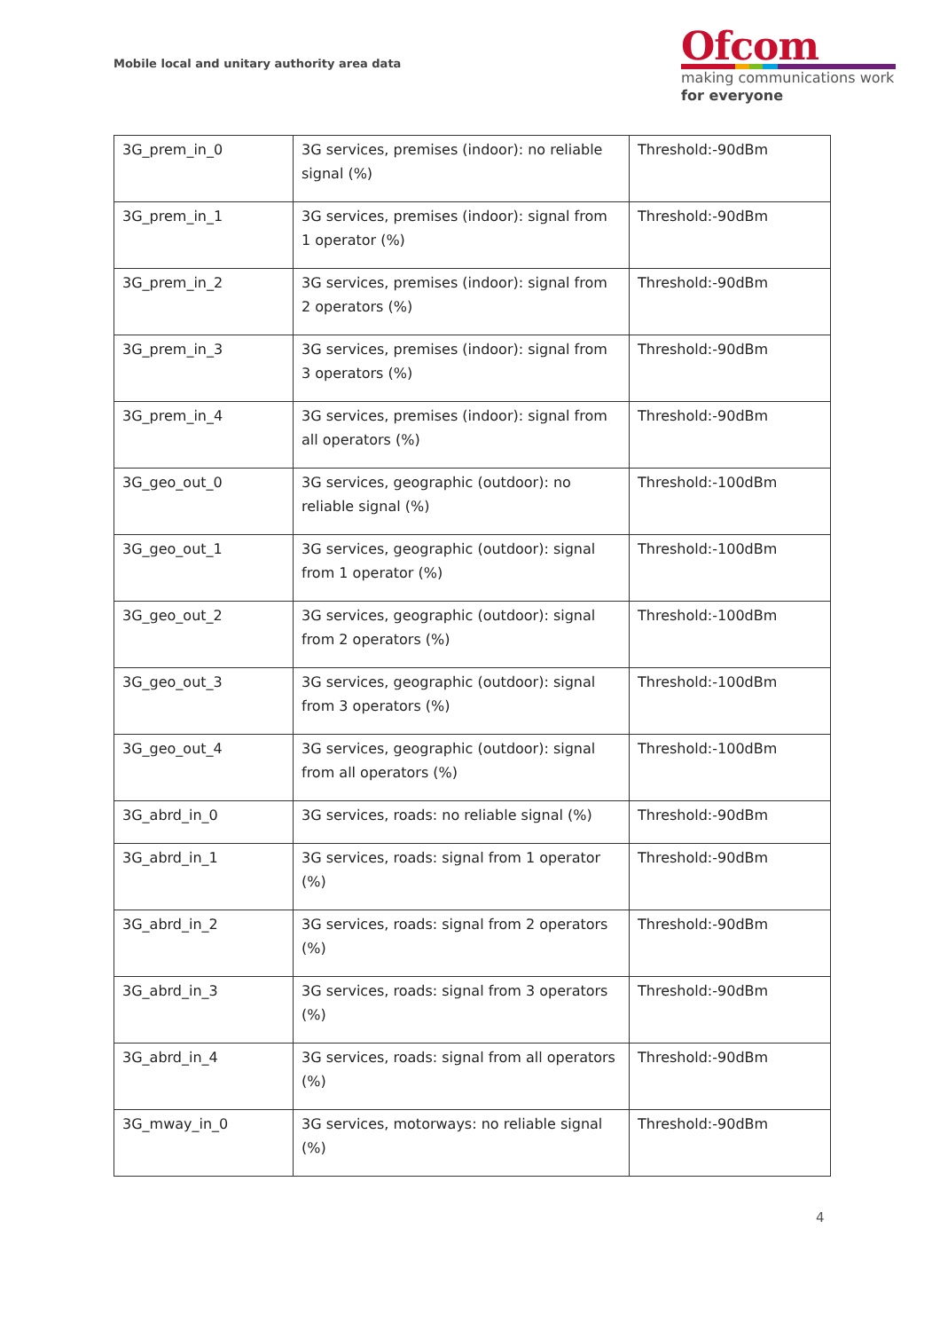Mobile local and unitary authority area data
Ofcom
making communications work
for everyone
| 3G_prem_in_0 | 3G services, premises (indoor): no reliable signal (%) | Threshold:-90dBm |
| 3G_prem_in_1 | 3G services, premises (indoor): signal from 1 operator (%) | Threshold:-90dBm |
| 3G_prem_in_2 | 3G services, premises (indoor): signal from 2 operators (%) | Threshold:-90dBm |
| 3G_prem_in_3 | 3G services, premises (indoor): signal from 3 operators (%) | Threshold:-90dBm |
| 3G_prem_in_4 | 3G services, premises (indoor): signal from all operators (%) | Threshold:-90dBm |
| 3G_geo_out_0 | 3G services, geographic (outdoor): no reliable signal (%) | Threshold:-100dBm |
| 3G_geo_out_1 | 3G services, geographic (outdoor): signal from 1 operator (%) | Threshold:-100dBm |
| 3G_geo_out_2 | 3G services, geographic (outdoor): signal from 2 operators (%) | Threshold:-100dBm |
| 3G_geo_out_3 | 3G services, geographic (outdoor): signal from 3 operators (%) | Threshold:-100dBm |
| 3G_geo_out_4 | 3G services, geographic (outdoor): signal from all operators (%) | Threshold:-100dBm |
| 3G_abrd_in_0 | 3G services, roads: no reliable signal (%) | Threshold:-90dBm |
| 3G_abrd_in_1 | 3G services, roads: signal from 1 operator (%) | Threshold:-90dBm |
| 3G_abrd_in_2 | 3G services, roads: signal from 2 operators (%) | Threshold:-90dBm |
| 3G_abrd_in_3 | 3G services, roads: signal from 3 operators (%) | Threshold:-90dBm |
| 3G_abrd_in_4 | 3G services, roads: signal from all operators (%) | Threshold:-90dBm |
| 3G_mway_in_0 | 3G services, motorways: no reliable signal (%) | Threshold:-90dBm |
4